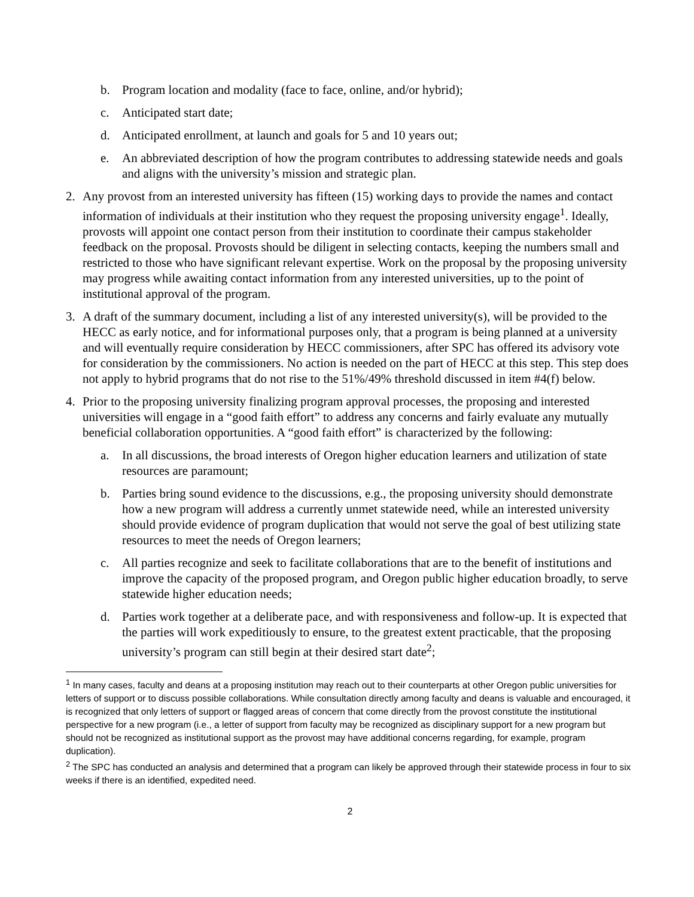b. Program location and modality (face to face, online, and/or hybrid);
c. Anticipated start date;
d. Anticipated enrollment, at launch and goals for 5 and 10 years out;
e. An abbreviated description of how the program contributes to addressing statewide needs and goals and aligns with the university’s mission and strategic plan.
2. Any provost from an interested university has fifteen (15) working days to provide the names and contact information of individuals at their institution who they request the proposing university engage<sup>1</sup>. Ideally, provosts will appoint one contact person from their institution to coordinate their campus stakeholder feedback on the proposal. Provosts should be diligent in selecting contacts, keeping the numbers small and restricted to those who have significant relevant expertise. Work on the proposal by the proposing university may progress while awaiting contact information from any interested universities, up to the point of institutional approval of the program.
3. A draft of the summary document, including a list of any interested university(s), will be provided to the HECC as early notice, and for informational purposes only, that a program is being planned at a university and will eventually require consideration by HECC commissioners, after SPC has offered its advisory vote for consideration by the commissioners. No action is needed on the part of HECC at this step. This step does not apply to hybrid programs that do not rise to the 51%/49% threshold discussed in item #4(f) below.
4. Prior to the proposing university finalizing program approval processes, the proposing and interested universities will engage in a “good faith effort” to address any concerns and fairly evaluate any mutually beneficial collaboration opportunities. A “good faith effort” is characterized by the following:
a. In all discussions, the broad interests of Oregon higher education learners and utilization of state resources are paramount;
b. Parties bring sound evidence to the discussions, e.g., the proposing university should demonstrate how a new program will address a currently unmet statewide need, while an interested university should provide evidence of program duplication that would not serve the goal of best utilizing state resources to meet the needs of Oregon learners;
c. All parties recognize and seek to facilitate collaborations that are to the benefit of institutions and improve the capacity of the proposed program, and Oregon public higher education broadly, to serve statewide higher education needs;
d. Parties work together at a deliberate pace, and with responsiveness and follow-up. It is expected that the parties will work expeditiously to ensure, to the greatest extent practicable, that the proposing university’s program can still begin at their desired start date<sup>2</sup>;
<sup>1</sup> In many cases, faculty and deans at a proposing institution may reach out to their counterparts at other Oregon public universities for letters of support or to discuss possible collaborations. While consultation directly among faculty and deans is valuable and encouraged, it is recognized that only letters of support or flagged areas of concern that come directly from the provost constitute the institutional perspective for a new program (i.e., a letter of support from faculty may be recognized as disciplinary support for a new program but should not be recognized as institutional support as the provost may have additional concerns regarding, for example, program duplication).
<sup>2</sup> The SPC has conducted an analysis and determined that a program can likely be approved through their statewide process in four to six weeks if there is an identified, expedited need.
2